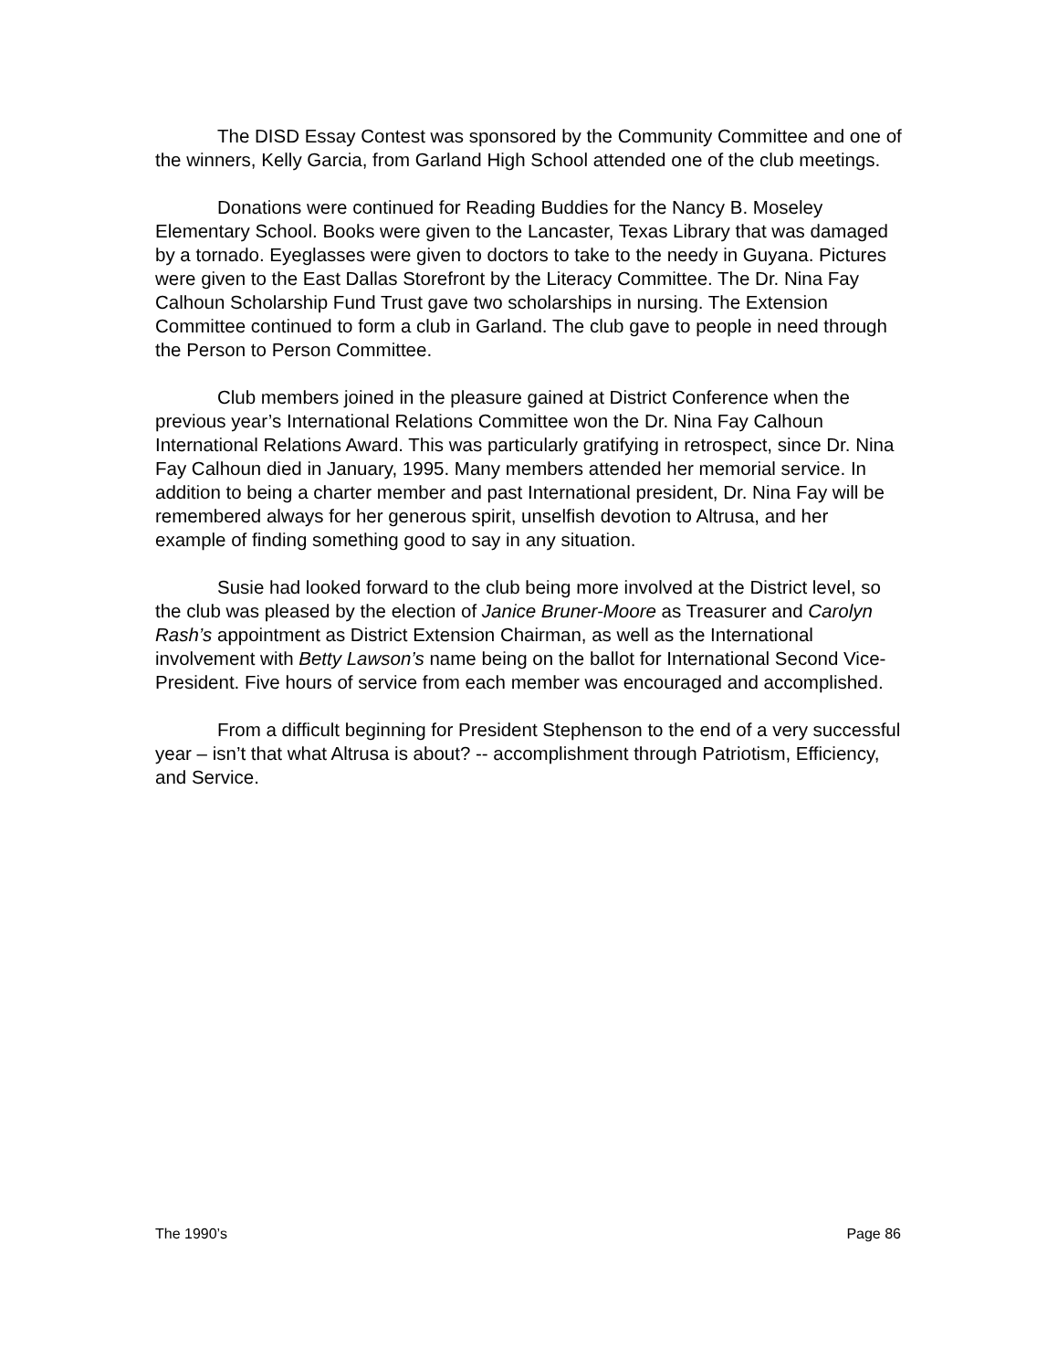The DISD Essay Contest was sponsored by the Community Committee and one of the winners, Kelly Garcia, from Garland High School attended one of the club meetings.
Donations were continued for Reading Buddies for the Nancy B. Moseley Elementary School. Books were given to the Lancaster, Texas Library that was damaged by a tornado. Eyeglasses were given to doctors to take to the needy in Guyana. Pictures were given to the East Dallas Storefront by the Literacy Committee. The Dr. Nina Fay Calhoun Scholarship Fund Trust gave two scholarships in nursing. The Extension Committee continued to form a club in Garland. The club gave to people in need through the Person to Person Committee.
Club members joined in the pleasure gained at District Conference when the previous year’s International Relations Committee won the Dr. Nina Fay Calhoun International Relations Award. This was particularly gratifying in retrospect, since Dr. Nina Fay Calhoun died in January, 1995. Many members attended her memorial service. In addition to being a charter member and past International president, Dr. Nina Fay will be remembered always for her generous spirit, unselfish devotion to Altrusa, and her example of finding something good to say in any situation.
Susie had looked forward to the club being more involved at the District level, so the club was pleased by the election of Janice Bruner-Moore as Treasurer and Carolyn Rash’s appointment as District Extension Chairman, as well as the International involvement with Betty Lawson’s name being on the ballot for International Second Vice-President. Five hours of service from each member was encouraged and accomplished.
From a difficult beginning for President Stephenson to the end of a very successful year – isn’t that what Altrusa is about? -- accomplishment through Patriotism, Efficiency, and Service.
The 1990’s Page 86